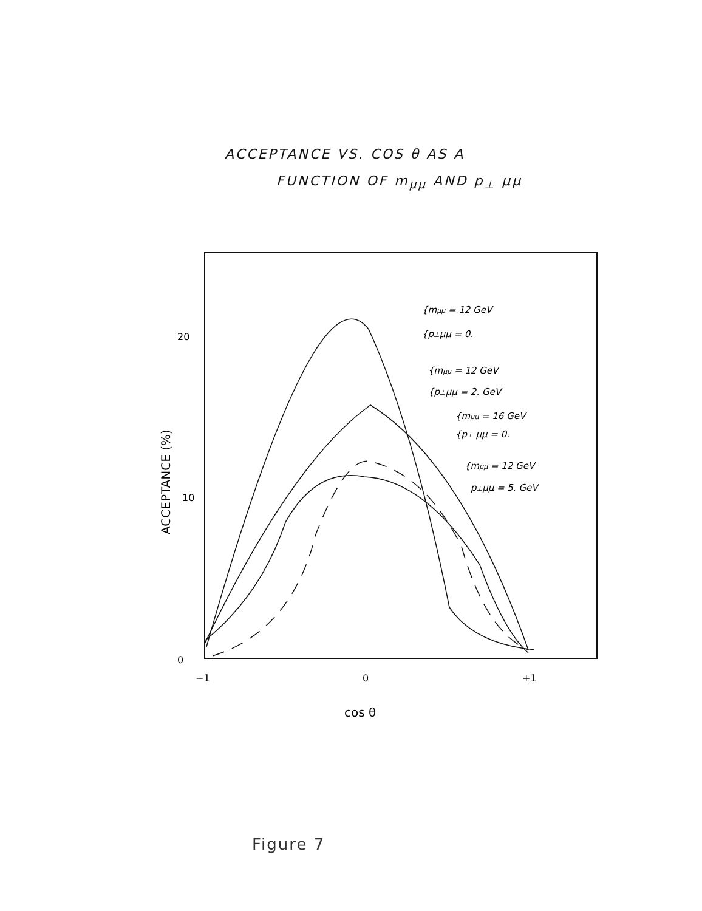ACCEPTANCE VS. COS θ AS A
FUNCTION OF m<sub>μμ</sub> AND p<sub>⊥</sub> μμ
20
10
0
−1
0
+1
cos θ
ACCEPTANCE (%)
{mμμ = 12 GeV
{p⊥μμ = 0.
{mμμ = 12 GeV
{p⊥μμ = 2. GeV
{mμμ = 16 GeV
{p⊥ μμ = 0.
{mμμ = 12 GeV
p⊥μμ = 5. GeV
Figure 7